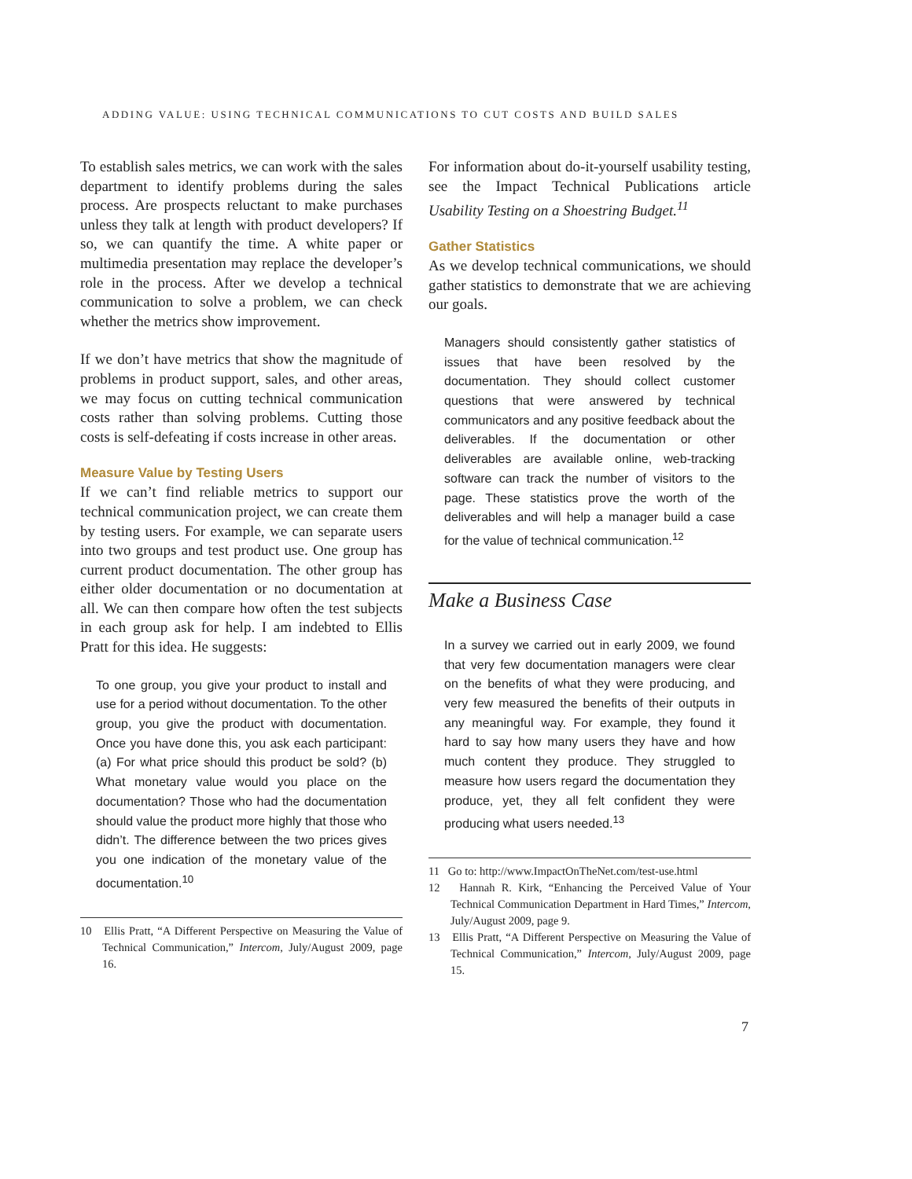ADDING VALUE: USING TECHNICAL COMMUNICATIONS TO CUT COSTS AND BUILD SALES
To establish sales metrics, we can work with the sales department to identify problems during the sales process. Are prospects reluctant to make purchases unless they talk at length with product developers? If so, we can quantify the time. A white paper or multimedia presentation may replace the developer’s role in the process. After we develop a technical communication to solve a problem, we can check whether the metrics show improvement.
If we don’t have metrics that show the magnitude of problems in product support, sales, and other areas, we may focus on cutting technical communication costs rather than solving problems. Cutting those costs is self-defeating if costs increase in other areas.
Measure Value by Testing Users
If we can’t find reliable metrics to support our technical communication project, we can create them by testing users. For example, we can separate users into two groups and test product use. One group has current product documentation. The other group has either older documentation or no documentation at all. We can then compare how often the test subjects in each group ask for help. I am indebted to Ellis Pratt for this idea. He suggests:
To one group, you give your product to install and use for a period without documentation. To the other group, you give the product with documentation. Once you have done this, you ask each participant: (a) For what price should this product be sold? (b) What monetary value would you place on the documentation? Those who had the documentation should value the product more highly that those who didn’t. The difference between the two prices gives you one indication of the monetary value of the documentation.<sup>10</sup>
10 Ellis Pratt, “A Different Perspective on Measuring the Value of Technical Communication,” Intercom, July/August 2009, page 16.
For information about do-it-yourself usability testing, see the Impact Technical Publications article Usability Testing on a Shoestring Budget.<sup>11</sup>
Gather Statistics
As we develop technical communications, we should gather statistics to demonstrate that we are achieving our goals.
Managers should consistently gather statistics of issues that have been resolved by the documentation. They should collect customer questions that were answered by technical communicators and any positive feedback about the deliverables. If the documentation or other deliverables are available online, web-tracking software can track the number of visitors to the page. These statistics prove the worth of the deliverables and will help a manager build a case for the value of technical communication.<sup>12</sup>
Make a Business Case
In a survey we carried out in early 2009, we found that very few documentation managers were clear on the benefits of what they were producing, and very few measured the benefits of their outputs in any meaningful way. For example, they found it hard to say how many users they have and how much content they produce. They struggled to measure how users regard the documentation they produce, yet, they all felt confident they were producing what users needed.<sup>13</sup>
11 Go to: http://www.ImpactOnTheNet.com/test-use.html
12 Hannah R. Kirk, “Enhancing the Perceived Value of Your Technical Communication Department in Hard Times,” Intercom, July/August 2009, page 9.
13 Ellis Pratt, “A Different Perspective on Measuring the Value of Technical Communication,” Intercom, July/August 2009, page 15.
7